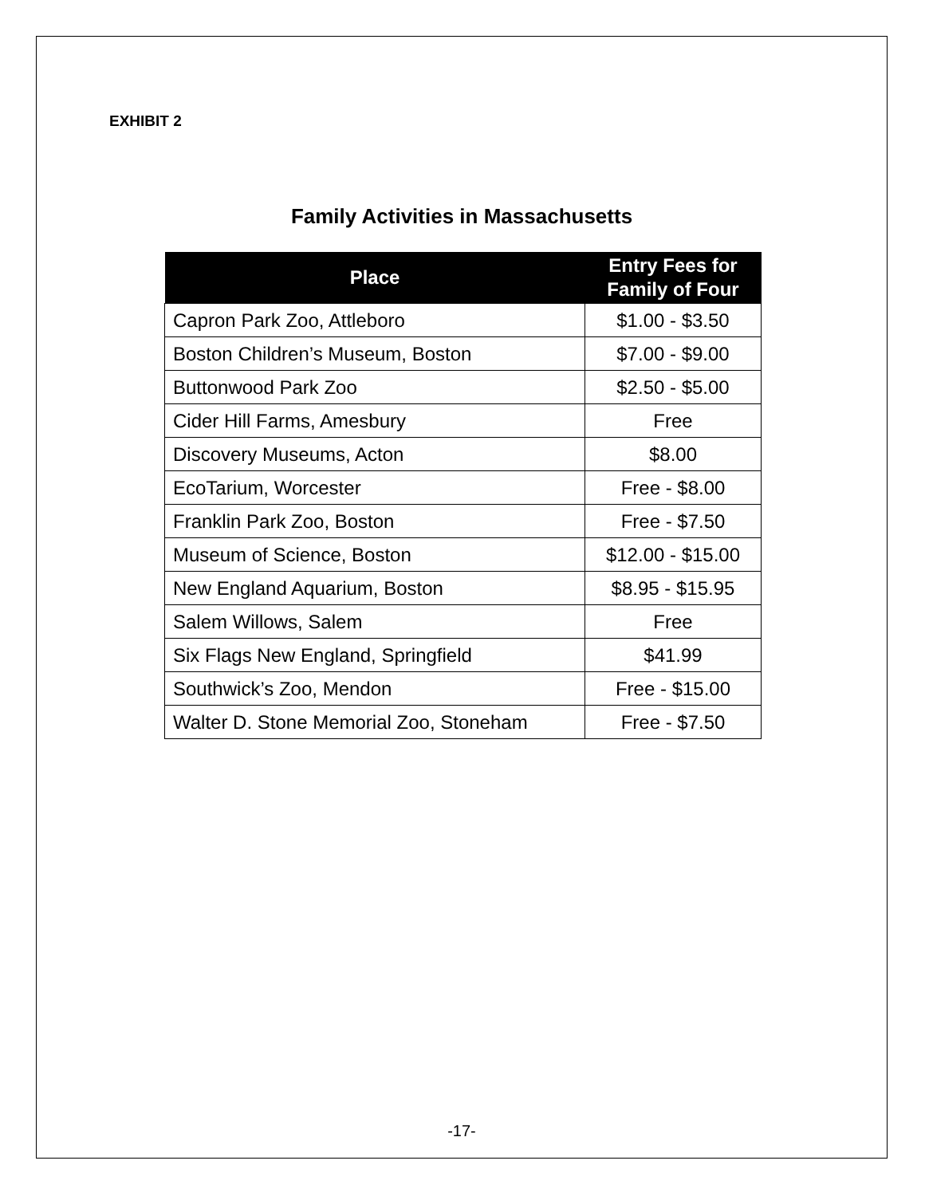EXHIBIT 2
Family Activities in Massachusetts
| Place | Entry Fees for Family of Four |
| --- | --- |
| Capron Park Zoo, Attleboro | $1.00 - $3.50 |
| Boston Children’s Museum, Boston | $7.00 - $9.00 |
| Buttonwood Park Zoo | $2.50 - $5.00 |
| Cider Hill Farms, Amesbury | Free |
| Discovery Museums, Acton | $8.00 |
| EcoTarium, Worcester | Free - $8.00 |
| Franklin Park Zoo, Boston | Free - $7.50 |
| Museum of Science, Boston | $12.00 - $15.00 |
| New England Aquarium, Boston | $8.95 - $15.95 |
| Salem Willows, Salem | Free |
| Six Flags New England, Springfield | $41.99 |
| Southwick’s Zoo, Mendon | Free - $15.00 |
| Walter D. Stone Memorial Zoo, Stoneham | Free - $7.50 |
-17-